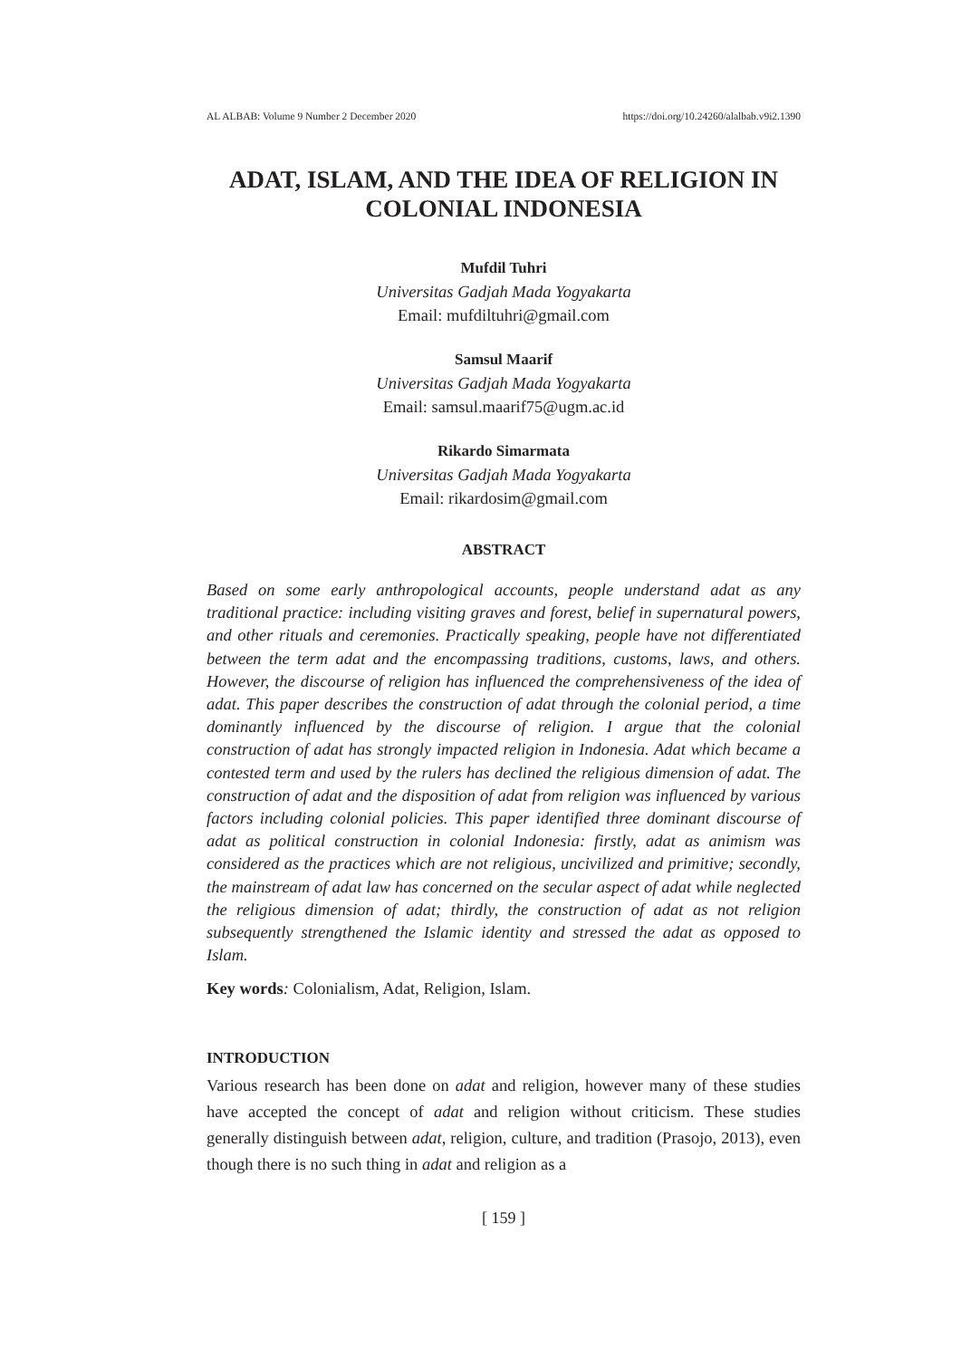AL ALBAB: Volume 9 Number 2 December 2020 https://doi.org/10.24260/alalbab.v9i2.1390
ADAT, ISLAM, AND THE IDEA OF RELIGION IN COLONIAL INDONESIA
Mufdil Tuhri
Universitas Gadjah Mada Yogyakarta
Email: mufdiltuhri@gmail.com
Samsul Maarif
Universitas Gadjah Mada Yogyakarta
Email: samsul.maarif75@ugm.ac.id
Rikardo Simarmata
Universitas Gadjah Mada Yogyakarta
Email: rikardosim@gmail.com
ABSTRACT
Based on some early anthropological accounts, people understand adat as any traditional practice: including visiting graves and forest, belief in supernatural powers, and other rituals and ceremonies. Practically speaking, people have not differentiated between the term adat and the encompassing traditions, customs, laws, and others. However, the discourse of religion has influenced the comprehensiveness of the idea of adat. This paper describes the construction of adat through the colonial period, a time dominantly influenced by the discourse of religion. I argue that the colonial construction of adat has strongly impacted religion in Indonesia. Adat which became a contested term and used by the rulers has declined the religious dimension of adat. The construction of adat and the disposition of adat from religion was influenced by various factors including colonial policies. This paper identified three dominant discourse of adat as political construction in colonial Indonesia: firstly, adat as animism was considered as the practices which are not religious, uncivilized and primitive; secondly, the mainstream of adat law has concerned on the secular aspect of adat while neglected the religious dimension of adat; thirdly, the construction of adat as not religion subsequently strengthened the Islamic identity and stressed the adat as opposed to Islam.
Key words: Colonialism, Adat, Religion, Islam.
INTRODUCTION
Various research has been done on adat and religion, however many of these studies have accepted the concept of adat and religion without criticism. These studies generally distinguish between adat, religion, culture, and tradition (Prasojo, 2013), even though there is no such thing in adat and religion as a
[ 159 ]